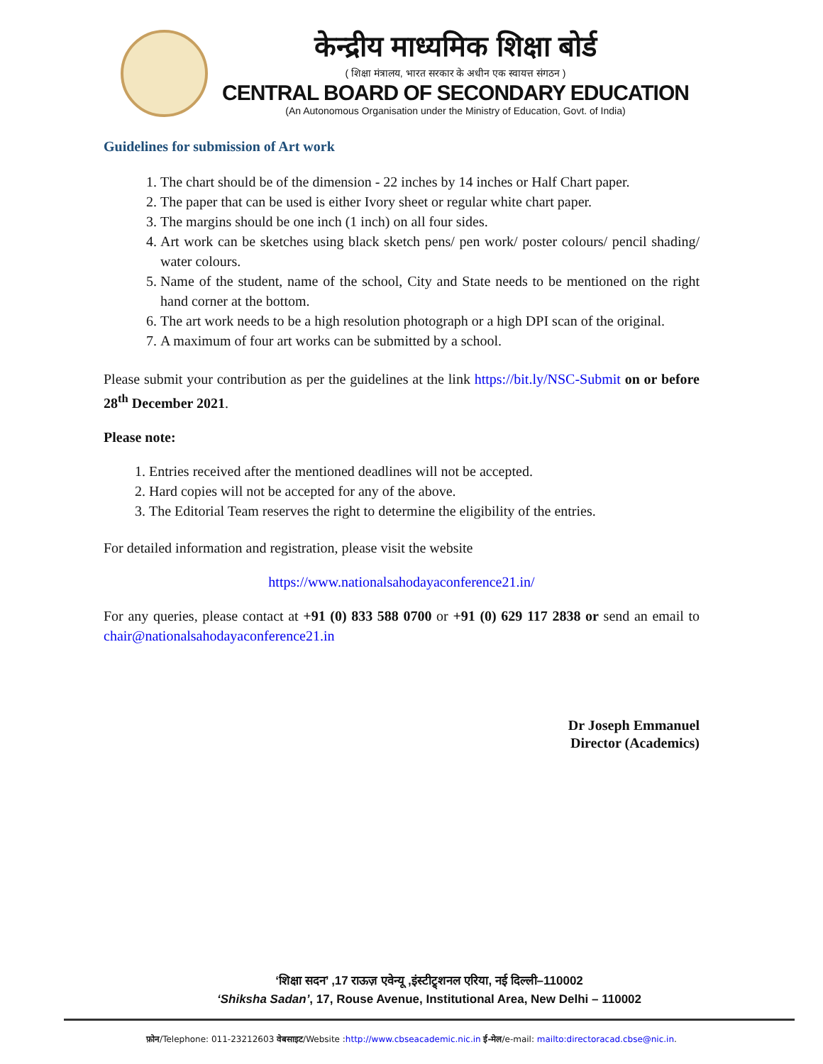केन्द्रीय माध्यमिक शिक्षा बोर्ड
( शिक्षा मंत्रालय, भारत सरकार के अधीन एक स्वायत्त संगठन )
CENTRAL BOARD OF SECONDARY EDUCATION
(An Autonomous Organisation under the Ministry of Education, Govt. of India)
Guidelines for submission of Art work
1. The chart should be of the dimension - 22 inches by 14 inches or Half Chart paper.
2. The paper that can be used is either Ivory sheet or regular white chart paper.
3. The margins should be one inch (1 inch) on all four sides.
4. Art work can be sketches using black sketch pens/ pen work/ poster colours/ pencil shading/ water colours.
5. Name of the student, name of the school, City and State needs to be mentioned on the right hand corner at the bottom.
6. The art work needs to be a high resolution photograph or a high DPI scan of the original.
7. A maximum of four art works can be submitted by a school.
Please submit your contribution as per the guidelines at the link https://bit.ly/NSC-Submit on or before 28<sup>th</sup> December 2021.
Please note:
1. Entries received after the mentioned deadlines will not be accepted.
2. Hard copies will not be accepted for any of the above.
3. The Editorial Team reserves the right to determine the eligibility of the entries.
For detailed information and registration, please visit the website
https://www.nationalsahodayaconference21.in/
For any queries, please contact at +91 (0) 833 588 0700 or +91 (0) 629 117 2838 or send an email to chair@nationalsahodayaconference21.in
Dr Joseph Emmanuel
Director (Academics)
‘शिक्षा सदन’ ,17 राऊज़ एवेन्यू ,इंस्टीट्र्शनल एरिया, नई दिल्ली–110002
‘Shiksha Sadan’, 17, Rouse Avenue, Institutional Area, New Delhi – 110002
फ़ोन/Telephone: 011-23212603 वेबसाइट/Website :http://www.cbseacademic.nic.in ई-मेल/e-mail: mailto:directoracad.cbse@nic.in.